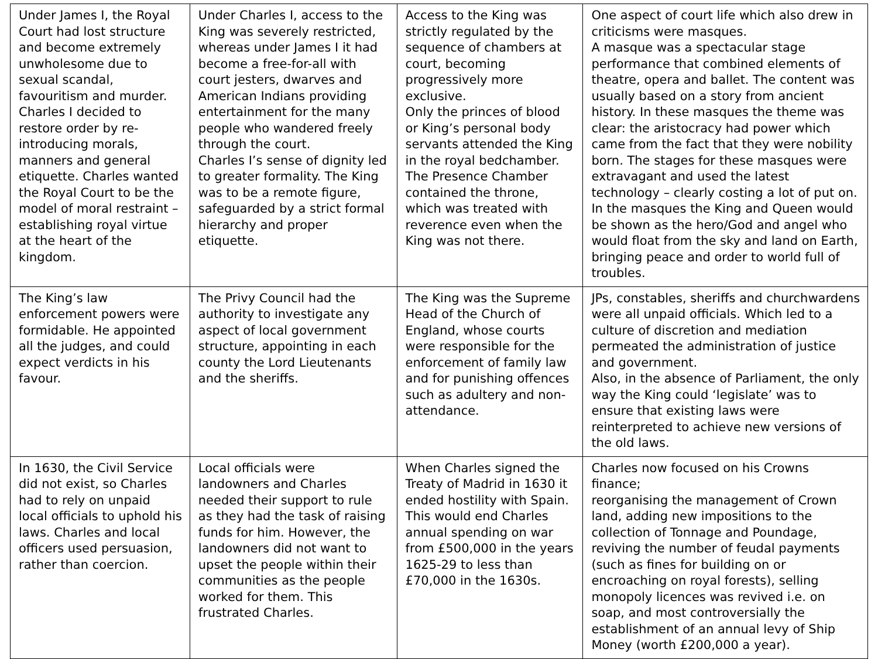| Under James I, the Royal Court had lost structure and become extremely unwholesome due to sexual scandal, favouritism and murder. Charles I decided to restore order by re-introducing morals, manners and general etiquette. Charles wanted the Royal Court to be the model of moral restraint – establishing royal virtue at the heart of the kingdom. | Under Charles I, access to the King was severely restricted, whereas under James I it had become a free-for-all with court jesters, dwarves and American Indians providing entertainment for the many people who wandered freely through the court. Charles I’s sense of dignity led to greater formality. The King was to be a remote figure, safeguarded by a strict formal hierarchy and proper etiquette. | Access to the King was strictly regulated by the sequence of chambers at court, becoming progressively more exclusive. Only the princes of blood or King’s personal body servants attended the King in the royal bedchamber. The Presence Chamber contained the throne, which was treated with reverence even when the King was not there. | One aspect of court life which also drew in criticisms were masques. A masque was a spectacular stage performance that combined elements of theatre, opera and ballet. The content was usually based on a story from ancient history. In these masques the theme was clear: the aristocracy had power which came from the fact that they were nobility born. The stages for these masques were extravagant and used the latest technology – clearly costing a lot of put on. In the masques the King and Queen would be shown as the hero/God and angel who would float from the sky and land on Earth, bringing peace and order to world full of troubles. |
| The King’s law enforcement powers were formidable. He appointed all the judges, and could expect verdicts in his favour. | The Privy Council had the authority to investigate any aspect of local government structure, appointing in each county the Lord Lieutenants and the sheriffs. | The King was the Supreme Head of the Church of England, whose courts were responsible for the enforcement of family law and for punishing offences such as adultery and non-attendance. | JPs, constables, sheriffs and churchwardens were all unpaid officials. Which led to a culture of discretion and mediation permeated the administration of justice and government. Also, in the absence of Parliament, the only way the King could ‘legislate’ was to ensure that existing laws were reinterpreted to achieve new versions of the old laws. |
| In 1630, the Civil Service did not exist, so Charles had to rely on unpaid local officials to uphold his laws. Charles and local officers used persuasion, rather than coercion. | Local officials were landowners and Charles needed their support to rule as they had the task of raising funds for him. However, the landowners did not want to upset the people within their communities as the people worked for them. This frustrated Charles. | When Charles signed the Treaty of Madrid in 1630 it ended hostility with Spain. This would end Charles annual spending on war from £500,000 in the years 1625-29 to less than £70,000 in the 1630s. | Charles now focused on his Crowns finance; reorganising the management of Crown land, adding new impositions to the collection of Tonnage and Poundage, reviving the number of feudal payments (such as fines for building on or encroaching on royal forests), selling monopoly licences was revived i.e. on soap, and most controversially the establishment of an annual levy of Ship Money (worth £200,000 a year). |